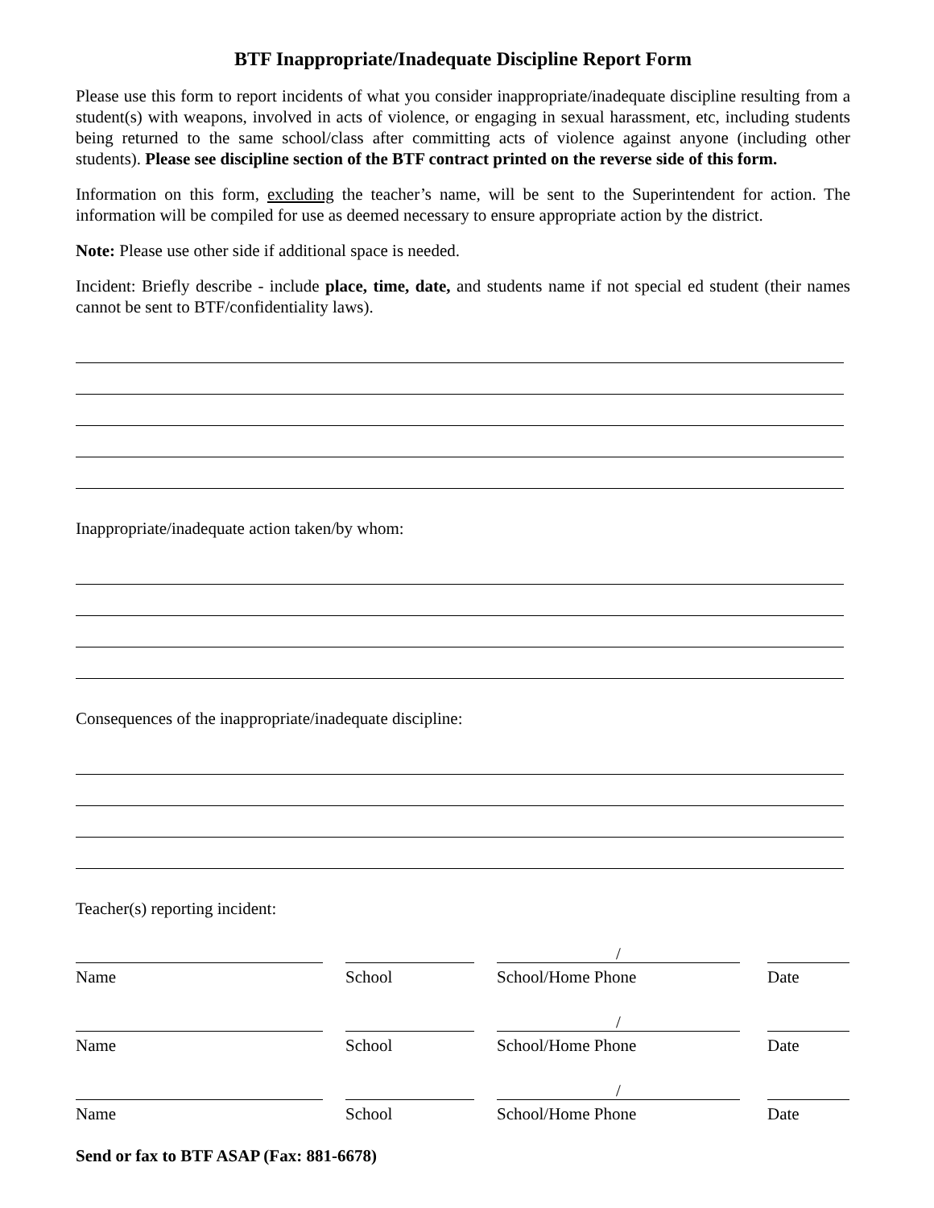BTF Inappropriate/Inadequate Discipline Report Form
Please use this form to report incidents of what you consider inappropriate/inadequate discipline resulting from a student(s) with weapons, involved in acts of violence, or engaging in sexual harassment, etc, including students being returned to the same school/class after committing acts of violence against anyone (including other students). Please see discipline section of the BTF contract printed on the reverse side of this form.
Information on this form, excluding the teacher’s name, will be sent to the Superintendent for action. The information will be compiled for use as deemed necessary to ensure appropriate action by the district.
Note: Please use other side if additional space is needed.
Incident: Briefly describe - include place, time, date, and students name if not special ed student (their names cannot be sent to BTF/confidentiality laws).
Inappropriate/inadequate action taken/by whom:
Consequences of the inappropriate/inadequate discipline:
Teacher(s) reporting incident:
Name School
/
School/Home Phone
Date
Name School
/
School/Home Phone
Date
Name School
/
School/Home Phone
Date
Send or fax to BTF ASAP (Fax: 881-6678)